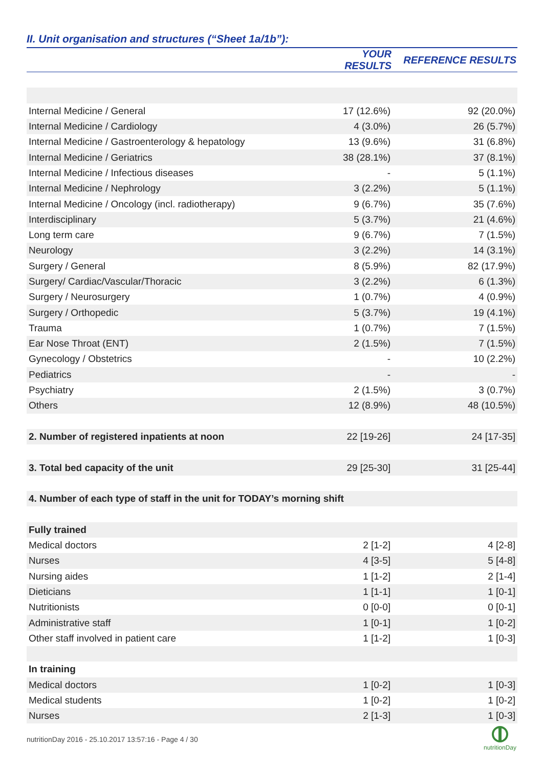II. Unit organisation and structures (“Sheet 1a/1b”):
| | YOUR RESULTS | REFERENCE RESULTS |
| --- | --- | --- |
| Internal Medicine / General | 17 (12.6%) | 92 (20.0%) |
| Internal Medicine / Cardiology | 4 (3.0%) | 26 (5.7%) |
| Internal Medicine / Gastroenterology & hepatology | 13 (9.6%) | 31 (6.8%) |
| Internal Medicine / Geriatrics | 38 (28.1%) | 37 (8.1%) |
| Internal Medicine / Infectious diseases | - | 5 (1.1%) |
| Internal Medicine / Nephrology | 3 (2.2%) | 5 (1.1%) |
| Internal Medicine / Oncology (incl. radiotherapy) | 9 (6.7%) | 35 (7.6%) |
| Interdisciplinary | 5 (3.7%) | 21 (4.6%) |
| Long term care | 9 (6.7%) | 7 (1.5%) |
| Neurology | 3 (2.2%) | 14 (3.1%) |
| Surgery / General | 8 (5.9%) | 82 (17.9%) |
| Surgery/ Cardiac/Vascular/Thoracic | 3 (2.2%) | 6 (1.3%) |
| Surgery / Neurosurgery | 1 (0.7%) | 4 (0.9%) |
| Surgery / Orthopedic | 5 (3.7%) | 19 (4.1%) |
| Trauma | 1 (0.7%) | 7 (1.5%) |
| Ear Nose Throat (ENT) | 2 (1.5%) | 7 (1.5%) |
| Gynecology / Obstetrics | - | 10 (2.2%) |
| Pediatrics | - | - |
| Psychiatry | 2 (1.5%) | 3 (0.7%) |
| Others | 12 (8.9%) | 48 (10.5%) |
| 2. Number of registered inpatients at noon | 22 [19-26] | 24 [17-35] |
| 3. Total bed capacity of the unit | 29 [25-30] | 31 [25-44] |
| 4. Number of each type of staff in the unit for TODAY’s morning shift | | |
| Fully trained | | |
| Medical doctors | 2 [1-2] | 4 [2-8] |
| Nurses | 4 [3-5] | 5 [4-8] |
| Nursing aides | 1 [1-2] | 2 [1-4] |
| Dieticians | 1 [1-1] | 1 [0-1] |
| Nutritionists | 0 [0-0] | 0 [0-1] |
| Administrative staff | 1 [0-1] | 1 [0-2] |
| Other staff involved in patient care | 1 [1-2] | 1 [0-3] |
| In training | | |
| Medical doctors | 1 [0-2] | 1 [0-3] |
| Medical students | 1 [0-2] | 1 [0-2] |
| Nurses | 2 [1-3] | 1 [0-3] |
nutritionDay 2016 - 25.10.2017 13:57:16 - Page 4 / 30
nutritionDay